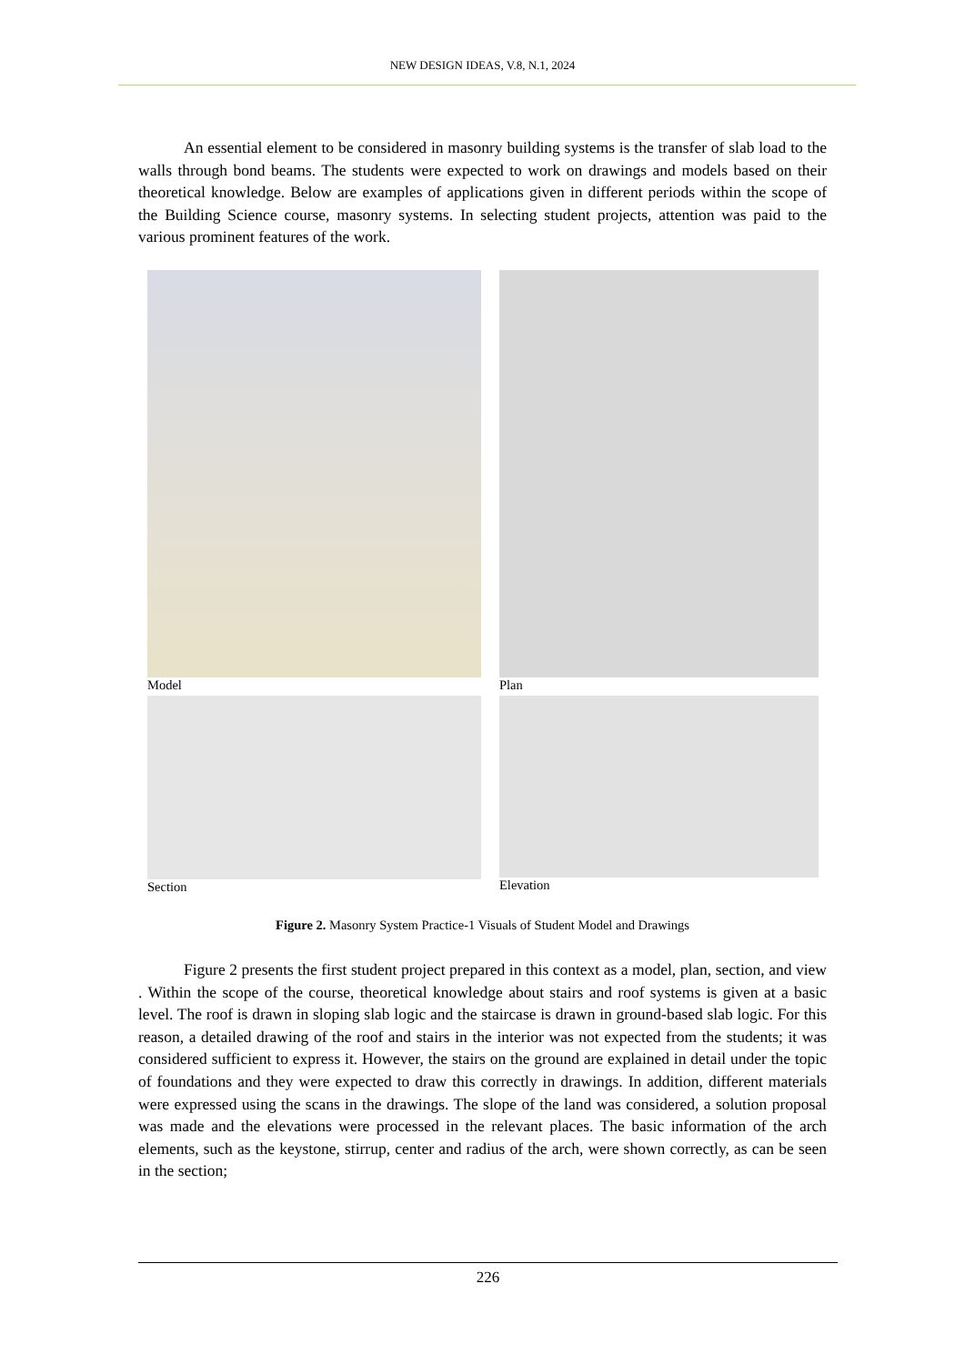NEW DESIGN IDEAS, V.8, N.1, 2024
An essential element to be considered in masonry building systems is the transfer of slab load to the walls through bond beams. The students were expected to work on drawings and models based on their theoretical knowledge. Below are examples of applications given in different periods within the scope of the Building Science course, masonry systems. In selecting student projects, attention was paid to the various prominent features of the work.
Model
Plan
Section
Elevation
Figure 2. Masonry System Practice-1 Visuals of Student Model and Drawings
Figure 2 presents the first student project prepared in this context as a model, plan, section, and view . Within the scope of the course, theoretical knowledge about stairs and roof systems is given at a basic level. The roof is drawn in sloping slab logic and the staircase is drawn in ground-based slab logic. For this reason, a detailed drawing of the roof and stairs in the interior was not expected from the students; it was considered sufficient to express it. However, the stairs on the ground are explained in detail under the topic of foundations and they were expected to draw this correctly in drawings. In addition, different materials were expressed using the scans in the drawings. The slope of the land was considered, a solution proposal was made and the elevations were processed in the relevant places. The basic information of the arch elements, such as the keystone, stirrup, center and radius of the arch, were shown correctly, as can be seen in the section;
226